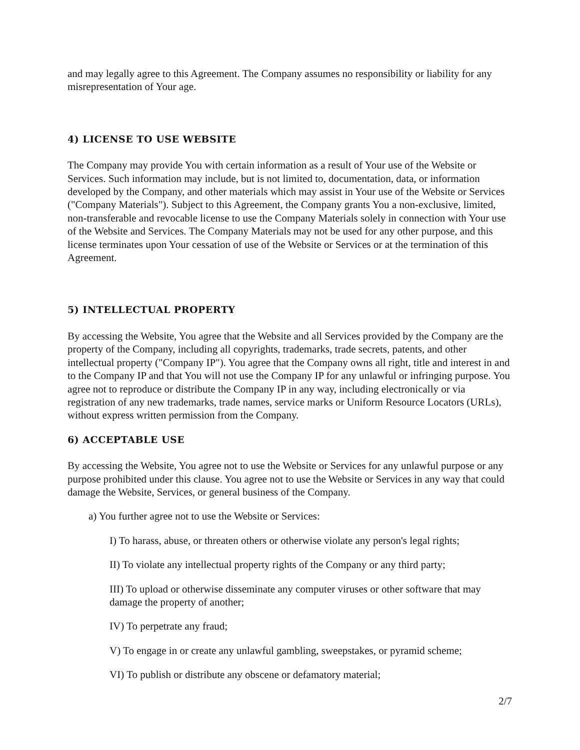and may legally agree to this Agreement. The Company assumes no responsibility or liability for any misrepresentation of Your age.
4) LICENSE TO USE WEBSITE
The Company may provide You with certain information as a result of Your use of the Website or Services. Such information may include, but is not limited to, documentation, data, or information developed by the Company, and other materials which may assist in Your use of the Website or Services ("Company Materials"). Subject to this Agreement, the Company grants You a non-exclusive, limited, non-transferable and revocable license to use the Company Materials solely in connection with Your use of the Website and Services. The Company Materials may not be used for any other purpose, and this license terminates upon Your cessation of use of the Website or Services or at the termination of this Agreement.
5) INTELLECTUAL PROPERTY
By accessing the Website, You agree that the Website and all Services provided by the Company are the property of the Company, including all copyrights, trademarks, trade secrets, patents, and other intellectual property ("Company IP"). You agree that the Company owns all right, title and interest in and to the Company IP and that You will not use the Company IP for any unlawful or infringing purpose. You agree not to reproduce or distribute the Company IP in any way, including electronically or via registration of any new trademarks, trade names, service marks or Uniform Resource Locators (URLs), without express written permission from the Company.
6) ACCEPTABLE USE
By accessing the Website, You agree not to use the Website or Services for any unlawful purpose or any purpose prohibited under this clause. You agree not to use the Website or Services in any way that could damage the Website, Services, or general business of the Company.
a) You further agree not to use the Website or Services:
I) To harass, abuse, or threaten others or otherwise violate any person's legal rights;
II) To violate any intellectual property rights of the Company or any third party;
III) To upload or otherwise disseminate any computer viruses or other software that may damage the property of another;
IV) To perpetrate any fraud;
V) To engage in or create any unlawful gambling, sweepstakes, or pyramid scheme;
VI) To publish or distribute any obscene or defamatory material;
2/7